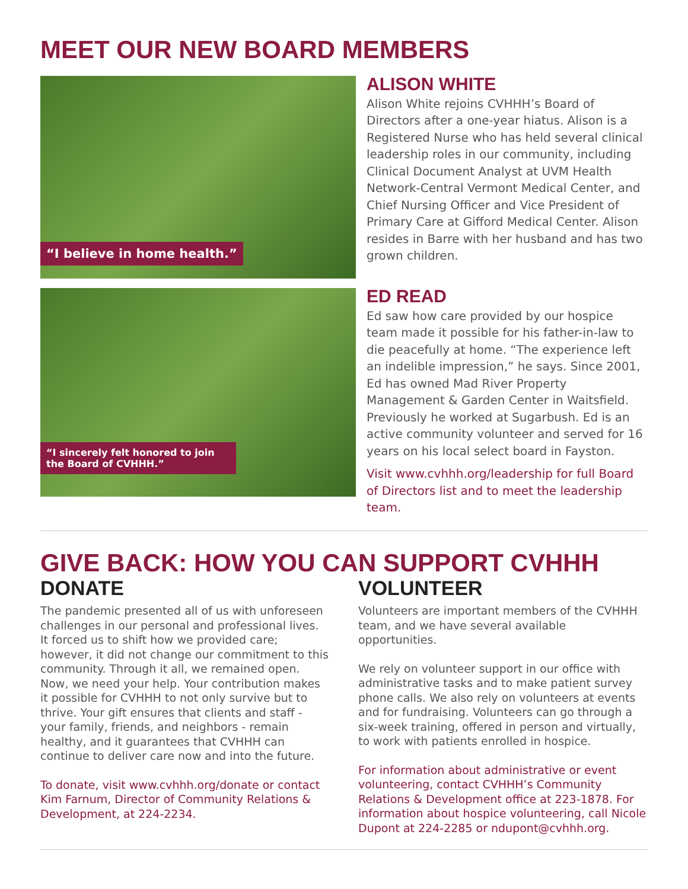MEET OUR NEW BOARD MEMBERS
“I believe in home health.”
ALISON WHITE
Alison White rejoins CVHHH’s Board of Directors after a one-year hiatus. Alison is a Registered Nurse who has held several clinical leadership roles in our community, including Clinical Document Analyst at UVM Health Network-Central Vermont Medical Center, and Chief Nursing Officer and Vice President of Primary Care at Gifford Medical Center. Alison resides in Barre with her husband and has two grown children.
“I sincerely felt honored to join the Board of CVHHH.”
ED READ
Ed saw how care provided by our hospice team made it possible for his father-in-law to die peacefully at home. “The experience left an indelible impression,” he says. Since 2001, Ed has owned Mad River Property Management & Garden Center in Waitsfield. Previously he worked at Sugarbush. Ed is an active community volunteer and served for 16 years on his local select board in Fayston.
Visit www.cvhhh.org/leadership for full Board of Directors list and to meet the leadership team.
GIVE BACK: HOW YOU CAN SUPPORT CVHHH
DONATE
The pandemic presented all of us with unforeseen challenges in our personal and professional lives. It forced us to shift how we provided care; however, it did not change our commitment to this community. Through it all, we remained open. Now, we need your help. Your contribution makes it possible for CVHHH to not only survive but to thrive. Your gift ensures that clients and staff - your family, friends, and neighbors - remain healthy, and it guarantees that CVHHH can continue to deliver care now and into the future.
To donate, visit www.cvhhh.org/donate or contact Kim Farnum, Director of Community Relations & Development, at 224-2234.
VOLUNTEER
Volunteers are important members of the CVHHH team, and we have several available opportunities.
We rely on volunteer support in our office with administrative tasks and to make patient survey phone calls. We also rely on volunteers at events and for fundraising. Volunteers can go through a six-week training, offered in person and virtually, to work with patients enrolled in hospice.
For information about administrative or event volunteering, contact CVHHH’s Community Relations & Development office at 223-1878. For information about hospice volunteering, call Nicole Dupont at 224-2285 or ndupont@cvhhh.org.